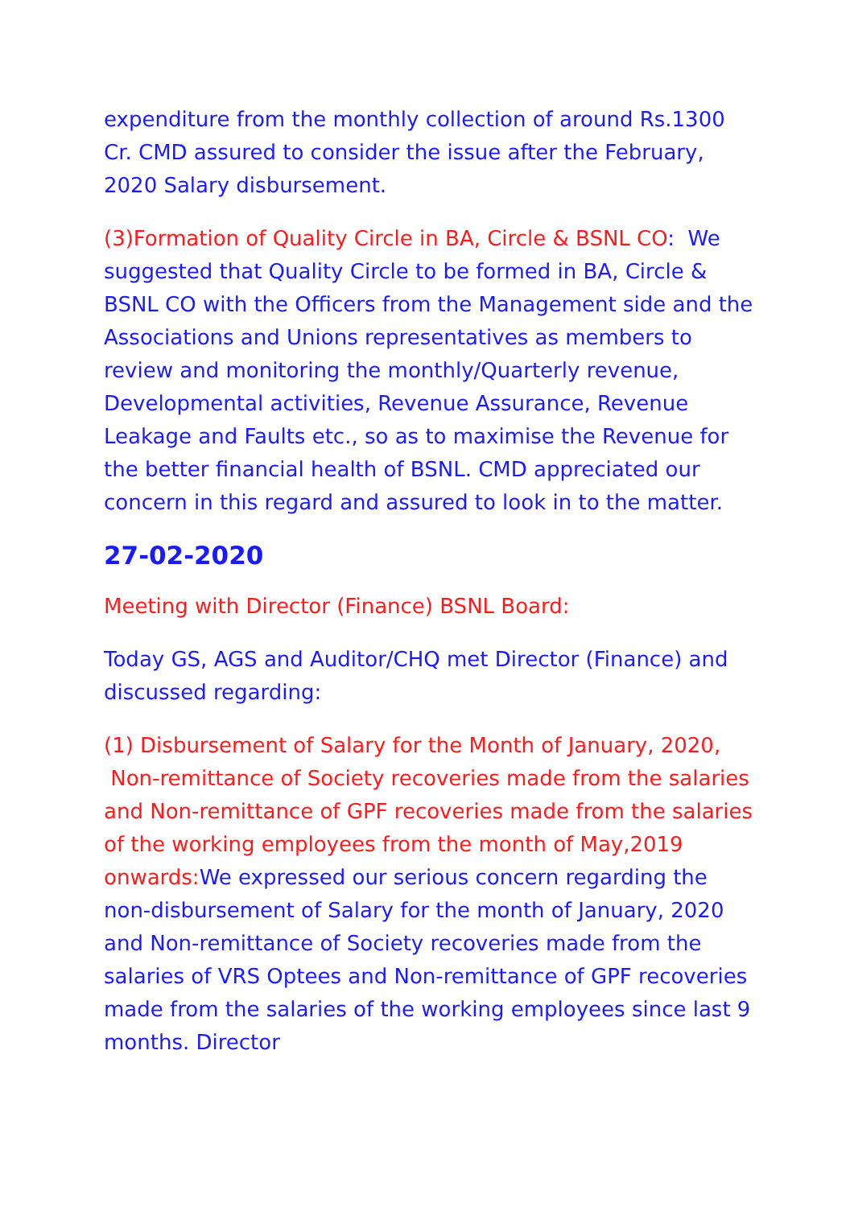expenditure from the monthly collection of around Rs.1300 Cr. CMD assured to consider the issue after the February, 2020 Salary disbursement.
(3)Formation of Quality Circle in BA, Circle & BSNL CO: We suggested that Quality Circle to be formed in BA, Circle & BSNL CO with the Officers from the Management side and the Associations and Unions representatives as members to review and monitoring the monthly/Quarterly revenue, Developmental activities, Revenue Assurance, Revenue Leakage and Faults etc., so as to maximise the Revenue for the better financial health of BSNL. CMD appreciated our concern in this regard and assured to look in to the matter.
27-02-2020
Meeting with Director (Finance) BSNL Board:
Today GS, AGS and Auditor/CHQ met Director (Finance) and discussed regarding:
(1) Disbursement of Salary for the Month of January, 2020, Non-remittance of Society recoveries made from the salaries and Non-remittance of GPF recoveries made from the salaries of the working employees from the month of May,2019 onwards: We expressed our serious concern regarding the non-disbursement of Salary for the month of January, 2020 and Non-remittance of Society recoveries made from the salaries of VRS Optees and Non-remittance of GPF recoveries made from the salaries of the working employees since last 9 months. Director